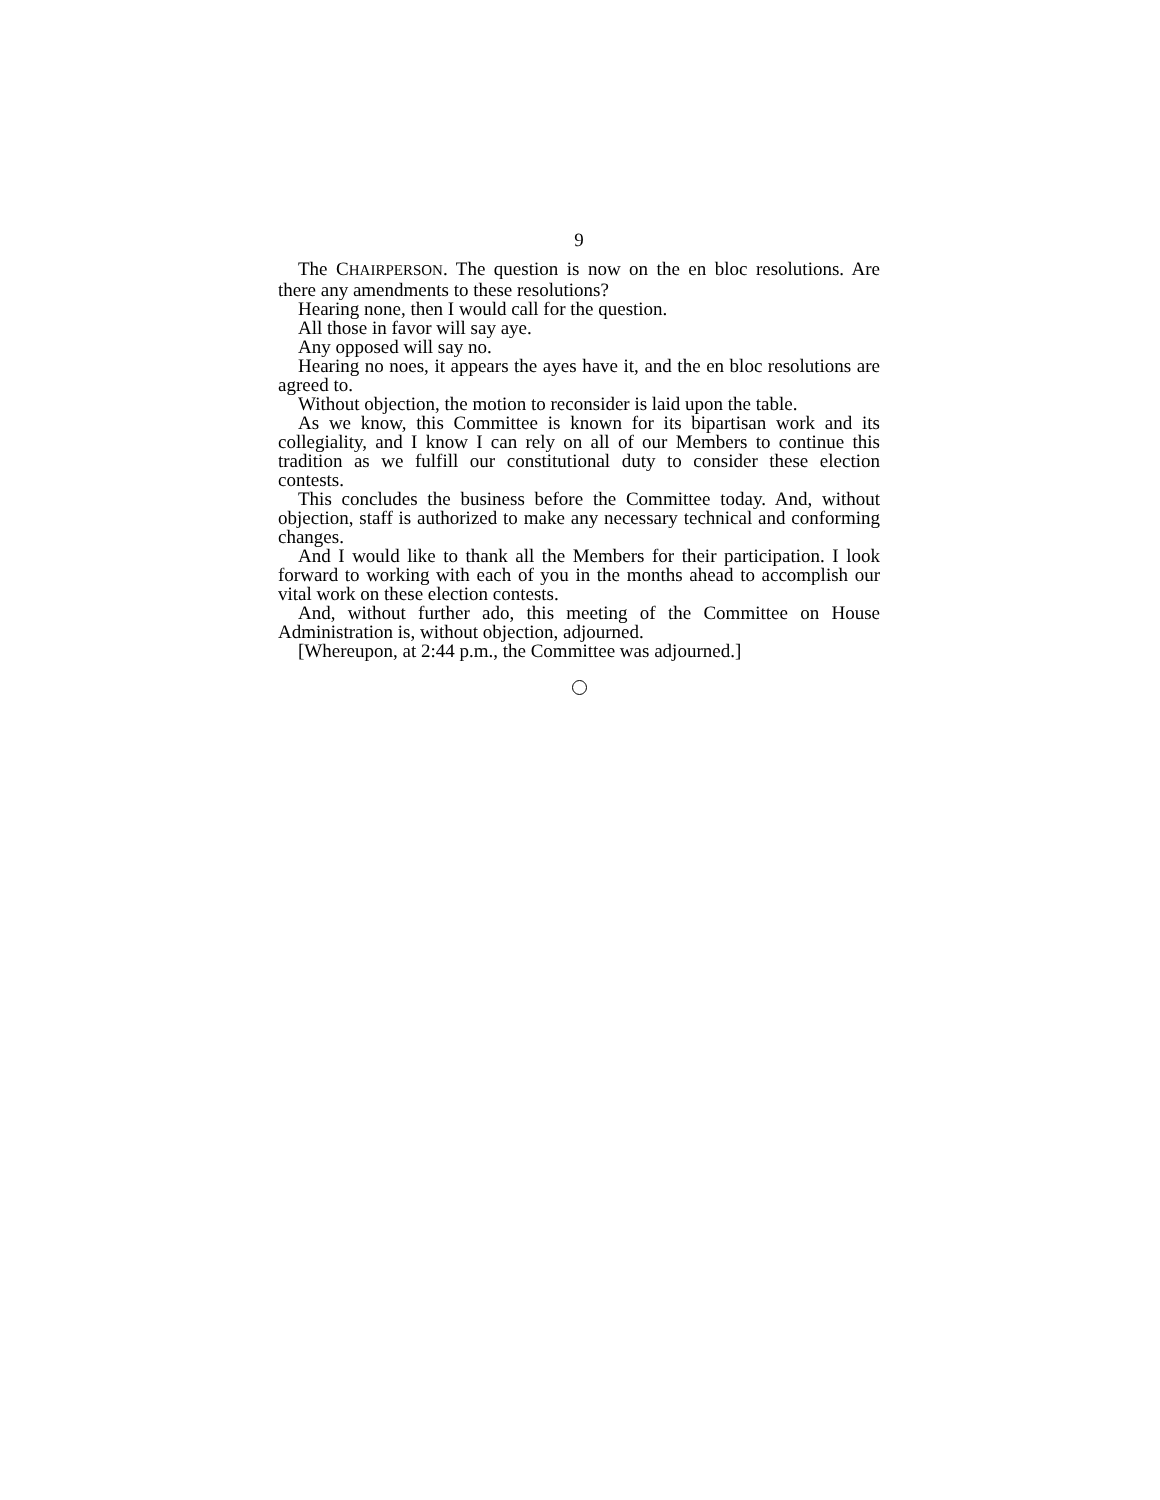9
The CHAIRPERSON. The question is now on the en bloc resolutions. Are there any amendments to these resolutions?
Hearing none, then I would call for the question.
All those in favor will say aye.
Any opposed will say no.
Hearing no noes, it appears the ayes have it, and the en bloc resolutions are agreed to.
Without objection, the motion to reconsider is laid upon the table.
As we know, this Committee is known for its bipartisan work and its collegiality, and I know I can rely on all of our Members to continue this tradition as we fulfill our constitutional duty to consider these election contests.
This concludes the business before the Committee today. And, without objection, staff is authorized to make any necessary technical and conforming changes.
And I would like to thank all the Members for their participation. I look forward to working with each of you in the months ahead to accomplish our vital work on these election contests.
And, without further ado, this meeting of the Committee on House Administration is, without objection, adjourned.
[Whereupon, at 2:44 p.m., the Committee was adjourned.]